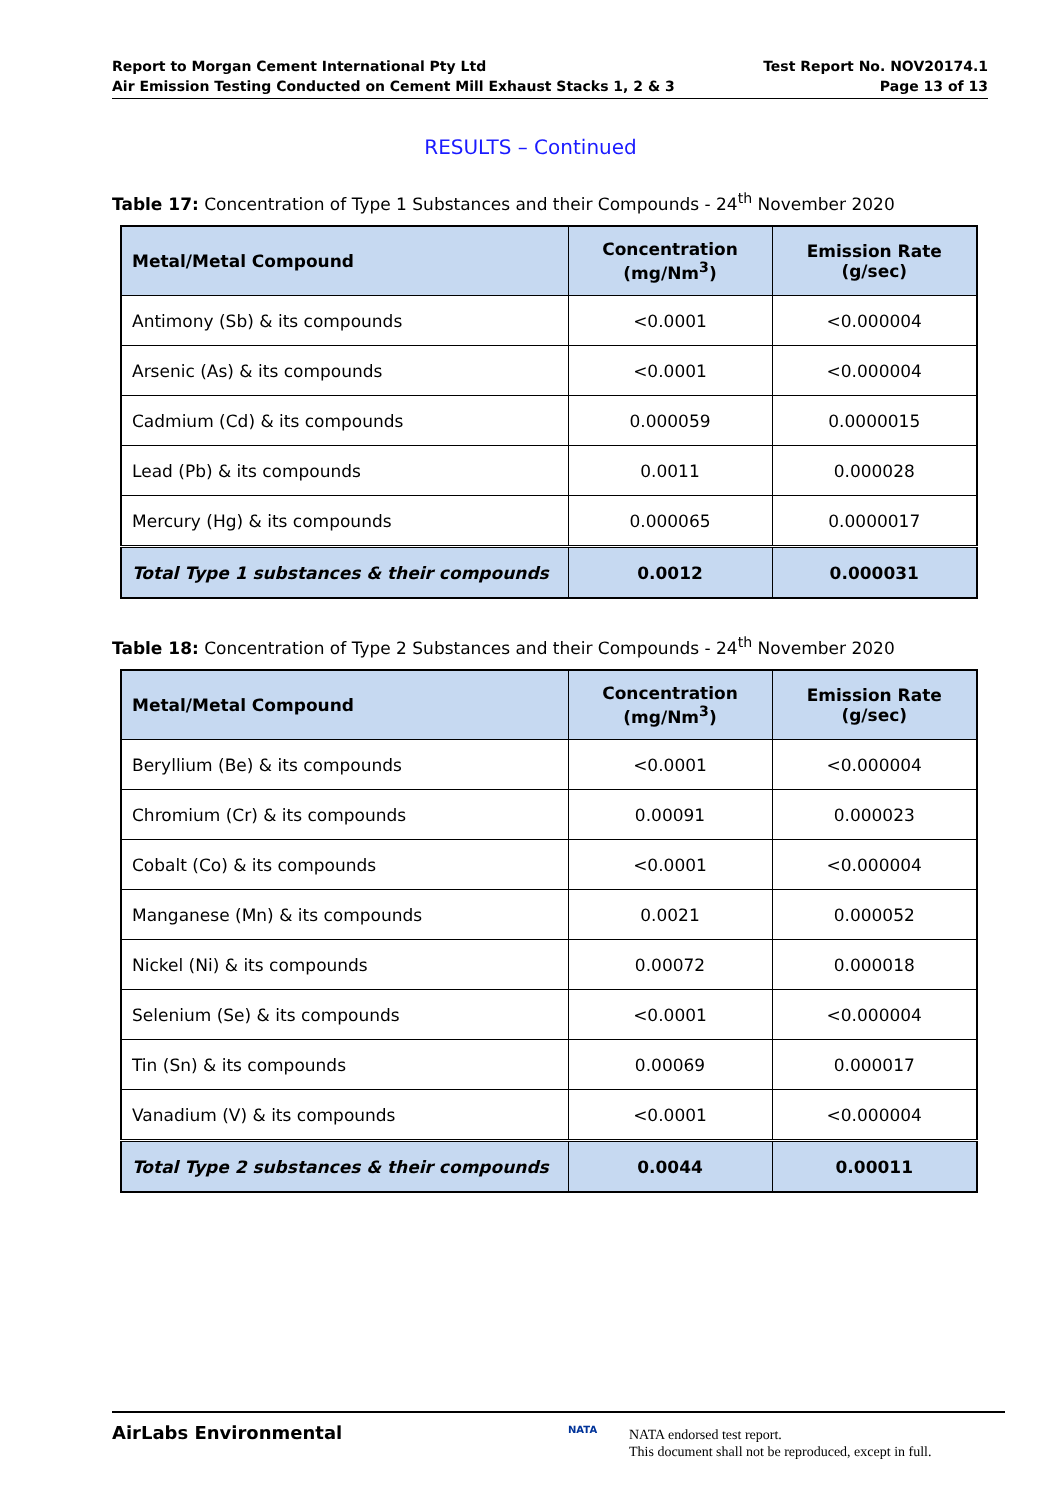Report to Morgan Cement International Pty Ltd
Air Emission Testing Conducted on Cement Mill Exhaust Stacks 1, 2 & 3
Test Report No. NOV20174.1
Page 13 of 13
RESULTS – Continued
Table 17: Concentration of Type 1 Substances and their Compounds - 24<sup>th</sup> November 2020
| Metal/Metal Compound | Concentration (mg/Nm<sup>3</sup>) | Emission Rate (g/sec) |
| --- | --- | --- |
| Antimony (Sb) & its compounds | <0.0001 | <0.000004 |
| Arsenic (As) & its compounds | <0.0001 | <0.000004 |
| Cadmium (Cd) & its compounds | 0.000059 | 0.0000015 |
| Lead (Pb) & its compounds | 0.0011 | 0.000028 |
| Mercury (Hg) & its compounds | 0.000065 | 0.0000017 |
| Total Type 1 substances & their compounds | 0.0012 | 0.000031 |
Table 18: Concentration of Type 2 Substances and their Compounds - 24<sup>th</sup> November 2020
| Metal/Metal Compound | Concentration (mg/Nm<sup>3</sup>) | Emission Rate (g/sec) |
| --- | --- | --- |
| Beryllium (Be) & its compounds | <0.0001 | <0.000004 |
| Chromium (Cr) & its compounds | 0.00091 | 0.000023 |
| Cobalt (Co) & its compounds | <0.0001 | <0.000004 |
| Manganese (Mn) & its compounds | 0.0021 | 0.000052 |
| Nickel (Ni) & its compounds | 0.00072 | 0.000018 |
| Selenium (Se) & its compounds | <0.0001 | <0.000004 |
| Tin (Sn) & its compounds | 0.00069 | 0.000017 |
| Vanadium (V) & its compounds | <0.0001 | <0.000004 |
| Total Type 2 substances & their compounds | 0.0044 | 0.00011 |
AirLabs Environmental NATA
NATA endorsed test report.
This document shall not be reproduced, except in full.